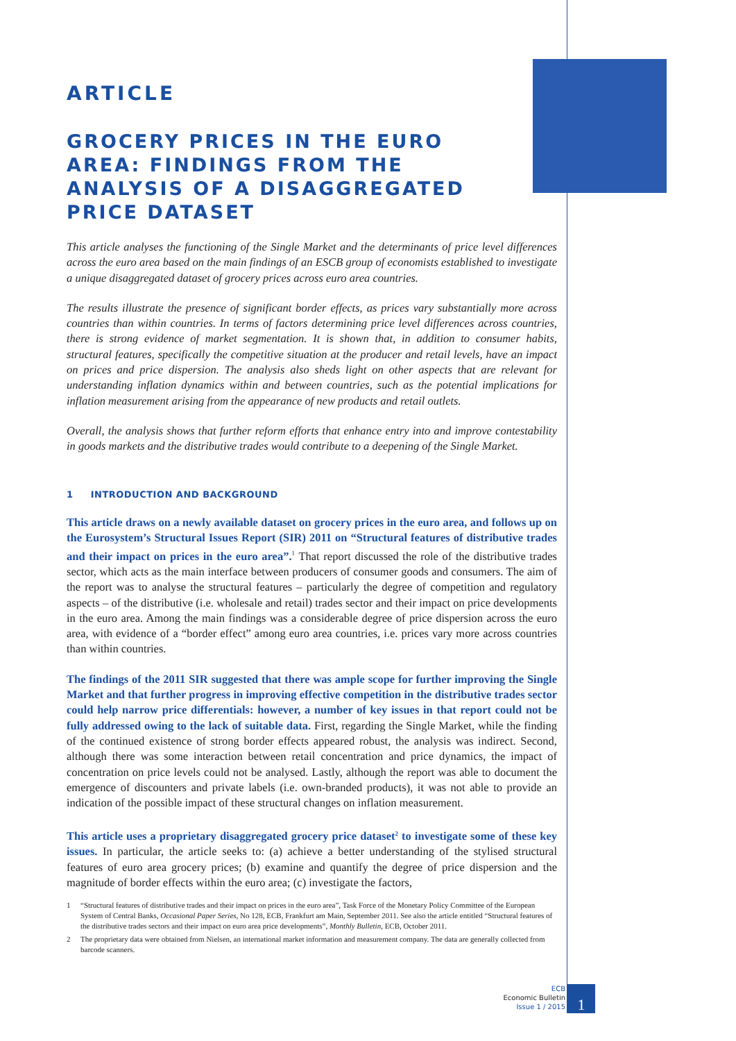ARTICLE
GROCERY PRICES IN THE EURO AREA: FINDINGS FROM THE ANALYSIS OF A DISAGGREGATED PRICE DATASET
This article analyses the functioning of the Single Market and the determinants of price level differences across the euro area based on the main findings of an ESCB group of economists established to investigate a unique disaggregated dataset of grocery prices across euro area countries.
The results illustrate the presence of significant border effects, as prices vary substantially more across countries than within countries. In terms of factors determining price level differences across countries, there is strong evidence of market segmentation. It is shown that, in addition to consumer habits, structural features, specifically the competitive situation at the producer and retail levels, have an impact on prices and price dispersion. The analysis also sheds light on other aspects that are relevant for understanding inflation dynamics within and between countries, such as the potential implications for inflation measurement arising from the appearance of new products and retail outlets.
Overall, the analysis shows that further reform efforts that enhance entry into and improve contestability in goods markets and the distributive trades would contribute to a deepening of the Single Market.
1 INTRODUCTION AND BACKGROUND
This article draws on a newly available dataset on grocery prices in the euro area, and follows up on the Eurosystem’s Structural Issues Report (SIR) 2011 on “Structural features of distributive trades and their impact on prices in the euro area”.<sup>1</sup> That report discussed the role of the distributive trades sector, which acts as the main interface between producers of consumer goods and consumers. The aim of the report was to analyse the structural features – particularly the degree of competition and regulatory aspects – of the distributive (i.e. wholesale and retail) trades sector and their impact on price developments in the euro area. Among the main findings was a considerable degree of price dispersion across the euro area, with evidence of a “border effect” among euro area countries, i.e. prices vary more across countries than within countries.
The findings of the 2011 SIR suggested that there was ample scope for further improving the Single Market and that further progress in improving effective competition in the distributive trades sector could help narrow price differentials: however, a number of key issues in that report could not be fully addressed owing to the lack of suitable data. First, regarding the Single Market, while the finding of the continued existence of strong border effects appeared robust, the analysis was indirect. Second, although there was some interaction between retail concentration and price dynamics, the impact of concentration on price levels could not be analysed. Lastly, although the report was able to document the emergence of discounters and private labels (i.e. own-branded products), it was not able to provide an indication of the possible impact of these structural changes on inflation measurement.
This article uses a proprietary disaggregated grocery price dataset<sup>2</sup> to investigate some of these key issues. In particular, the article seeks to: (a) achieve a better understanding of the stylised structural features of euro area grocery prices; (b) examine and quantify the degree of price dispersion and the magnitude of border effects within the euro area; (c) investigate the factors,
1 “Structural features of distributive trades and their impact on prices in the euro area”, Task Force of the Monetary Policy Committee of the European System of Central Banks, Occasional Paper Series, No 128, ECB, Frankfurt am Main, September 2011. See also the article entitled “Structural features of the distributive trades sectors and their impact on euro area price developments”, Monthly Bulletin, ECB, October 2011.
2 The proprietary data were obtained from Nielsen, an international market information and measurement company. The data are generally collected from barcode scanners.
ECB
Economic Bulletin
Issue 1 / 2015
1